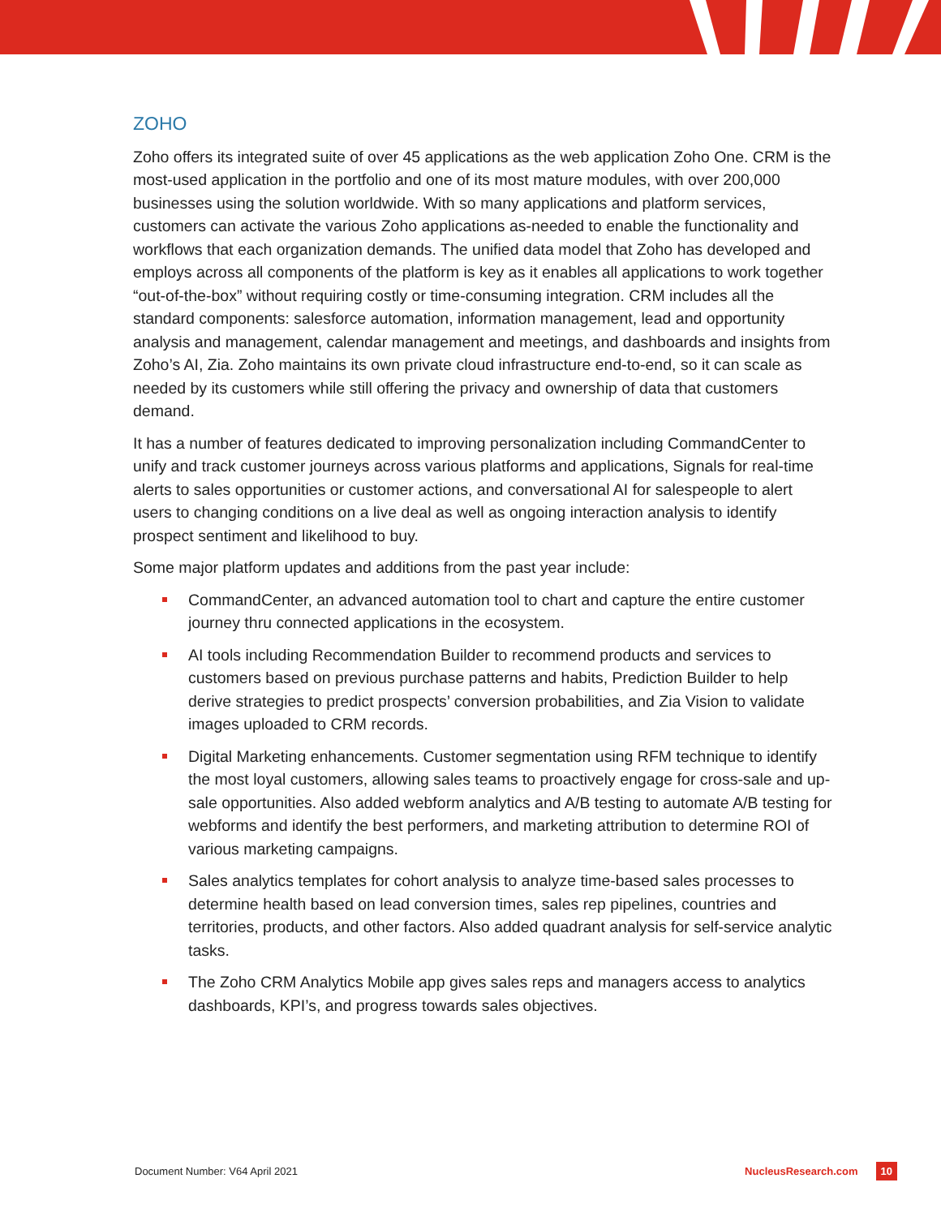ZOHO
Zoho offers its integrated suite of over 45 applications as the web application Zoho One. CRM is the most-used application in the portfolio and one of its most mature modules, with over 200,000 businesses using the solution worldwide. With so many applications and platform services, customers can activate the various Zoho applications as-needed to enable the functionality and workflows that each organization demands. The unified data model that Zoho has developed and employs across all components of the platform is key as it enables all applications to work together “out-of-the-box” without requiring costly or time-consuming integration. CRM includes all the standard components: salesforce automation, information management, lead and opportunity analysis and management, calendar management and meetings, and dashboards and insights from Zoho’s AI, Zia. Zoho maintains its own private cloud infrastructure end-to-end, so it can scale as needed by its customers while still offering the privacy and ownership of data that customers demand.
It has a number of features dedicated to improving personalization including CommandCenter to unify and track customer journeys across various platforms and applications, Signals for real-time alerts to sales opportunities or customer actions, and conversational AI for salespeople to alert users to changing conditions on a live deal as well as ongoing interaction analysis to identify prospect sentiment and likelihood to buy.
Some major platform updates and additions from the past year include:
CommandCenter, an advanced automation tool to chart and capture the entire customer journey thru connected applications in the ecosystem.
AI tools including Recommendation Builder to recommend products and services to customers based on previous purchase patterns and habits, Prediction Builder to help derive strategies to predict prospects’ conversion probabilities, and Zia Vision to validate images uploaded to CRM records.
Digital Marketing enhancements. Customer segmentation using RFM technique to identify the most loyal customers, allowing sales teams to proactively engage for cross-sale and up-sale opportunities. Also added webform analytics and A/B testing to automate A/B testing for webforms and identify the best performers, and marketing attribution to determine ROI of various marketing campaigns.
Sales analytics templates for cohort analysis to analyze time-based sales processes to determine health based on lead conversion times, sales rep pipelines, countries and territories, products, and other factors. Also added quadrant analysis for self-service analytic tasks.
The Zoho CRM Analytics Mobile app gives sales reps and managers access to analytics dashboards, KPI’s, and progress towards sales objectives.
Document Number: V64 April 2021 NucleusResearch.com 10